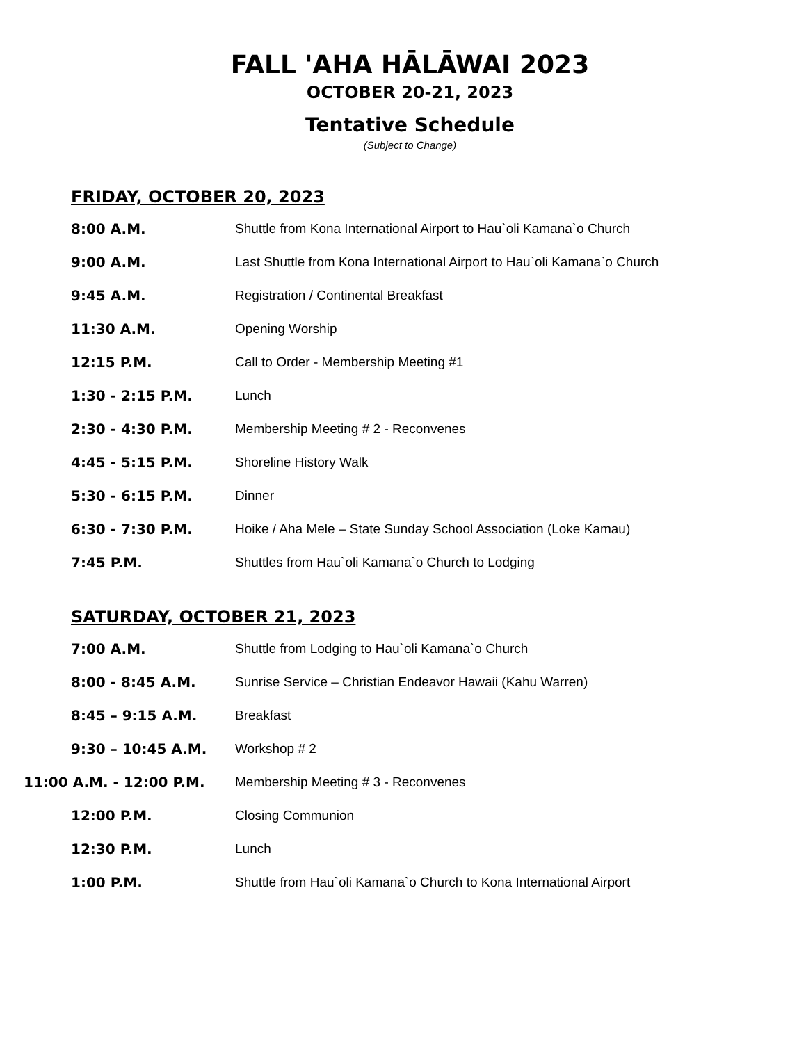FALL 'AHA HĀLĀWAI 2023
OCTOBER 20-21, 2023
Tentative Schedule
(Subject to Change)
FRIDAY, OCTOBER 20, 2023
| 8:00 A.M. | Shuttle from Kona International Airport to Hau`oli Kamana`o Church |
| 9:00 A.M. | Last Shuttle from Kona International Airport to Hau`oli Kamana`o Church |
| 9:45 A.M. | Registration / Continental Breakfast |
| 11:30 A.M. | Opening Worship |
| 12:15 P.M. | Call to Order - Membership Meeting #1 |
| 1:30 - 2:15 P.M. | Lunch |
| 2:30 - 4:30 P.M. | Membership Meeting # 2 - Reconvenes |
| 4:45 - 5:15 P.M. | Shoreline History Walk |
| 5:30 - 6:15 P.M. | Dinner |
| 6:30 - 7:30 P.M. | Hoike / Aha Mele – State Sunday School Association (Loke Kamau) |
| 7:45 P.M. | Shuttles from Hau`oli Kamana`o Church to Lodging |
SATURDAY, OCTOBER 21, 2023
| 7:00 A.M. | Shuttle from Lodging to Hau`oli Kamana`o Church |
| 8:00 - 8:45 A.M. | Sunrise Service – Christian Endeavor Hawaii (Kahu Warren) |
| 8:45 – 9:15 A.M. | Breakfast |
| 9:30 – 10:45 A.M. | Workshop # 2 |
| 11:00 A.M. - 12:00 P.M. | Membership Meeting # 3 - Reconvenes |
| 12:00 P.M. | Closing Communion |
| 12:30 P.M. | Lunch |
| 1:00 P.M. | Shuttle from Hau`oli Kamana`o Church to Kona International Airport |